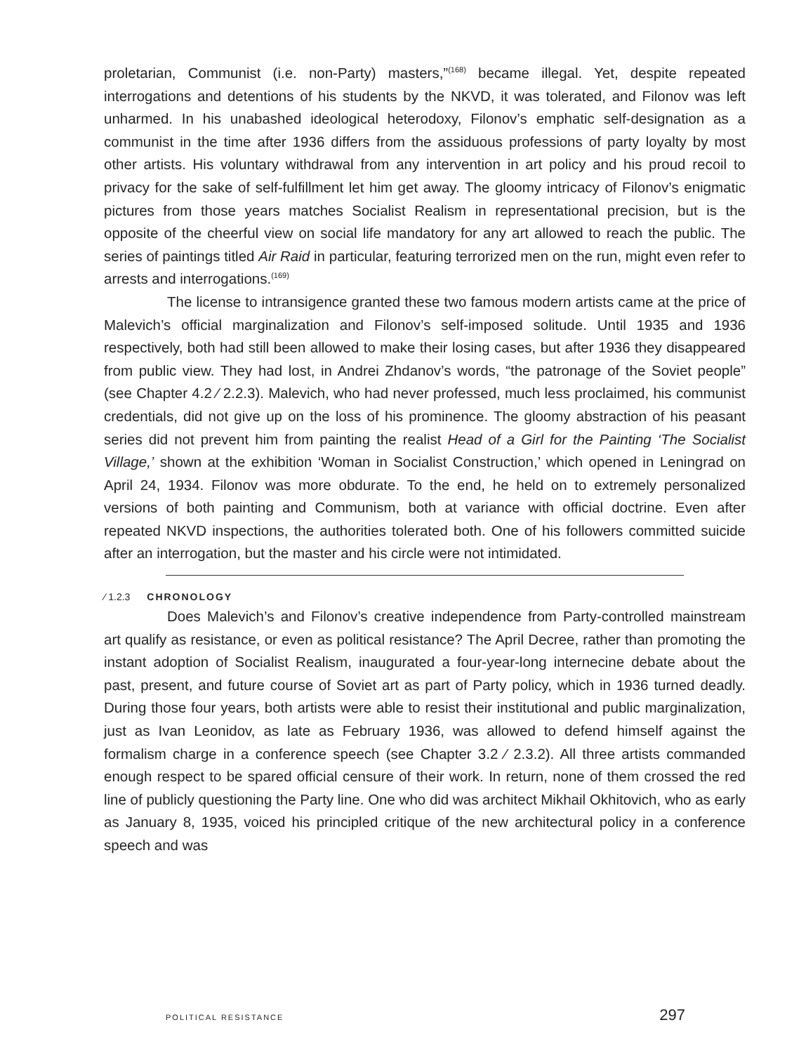proletarian, Communist (i.e. non-Party) masters,”<sup>(168)</sup> became illegal. Yet, despite repeated interrogations and detentions of his students by the NKVD, it was tolerated, and Filonov was left unharmed. In his unabashed ideological heterodoxy, Filonov’s emphatic self-designation as a communist in the time after 1936 differs from the assiduous professions of party loyalty by most other artists. His voluntary withdrawal from any intervention in art policy and his proud recoil to privacy for the sake of self-fulfillment let him get away. The gloomy intricacy of Filonov’s enigmatic pictures from those years matches Socialist Realism in representational precision, but is the opposite of the cheerful view on social life mandatory for any art allowed to reach the public. The series of paintings titled Air Raid in particular, featuring terrorized men on the run, might even refer to arrests and interrogations.<sup>(169)</sup>
The license to intransigence granted these two famous modern artists came at the price of Malevich’s official marginalization and Filonov’s self-imposed solitude. Until 1935 and 1936 respectively, both had still been allowed to make their losing cases, but after 1936 they disappeared from public view. They had lost, in Andrei Zhdanov’s words, “the patronage of the Soviet people” (see Chapter 4.2 ⁄ 2.2.3). Malevich, who had never professed, much less proclaimed, his communist credentials, did not give up on the loss of his prominence. The gloomy abstraction of his peasant series did not prevent him from painting the realist Head of a Girl for the Painting ‘The Socialist Village,’ shown at the exhibition ‘Woman in Socialist Construction,’ which opened in Leningrad on April 24, 1934. Filonov was more obdurate. To the end, he held on to extremely personalized versions of both painting and Communism, both at variance with official doctrine. Even after repeated NKVD inspections, the authorities tolerated both. One of his followers committed suicide after an interrogation, but the master and his circle were not intimidated.
⁄ 1.2.3 CHRONOLOGY
Does Malevich’s and Filonov’s creative independence from Party-controlled mainstream art qualify as resistance, or even as political resistance? The April Decree, rather than promoting the instant adoption of Socialist Realism, inaugurated a four-year-long internecine debate about the past, present, and future course of Soviet art as part of Party policy, which in 1936 turned deadly. During those four years, both artists were able to resist their institutional and public marginalization, just as Ivan Leonidov, as late as February 1936, was allowed to defend himself against the formalism charge in a conference speech (see Chapter 3.2 ⁄ 2.3.2). All three artists commanded enough respect to be spared official censure of their work. In return, none of them crossed the red line of publicly questioning the Party line. One who did was architect Mikhail Okhitovich, who as early as January 8, 1935, voiced his principled critique of the new architectural policy in a conference speech and was
POLITICAL RESISTANCE 297